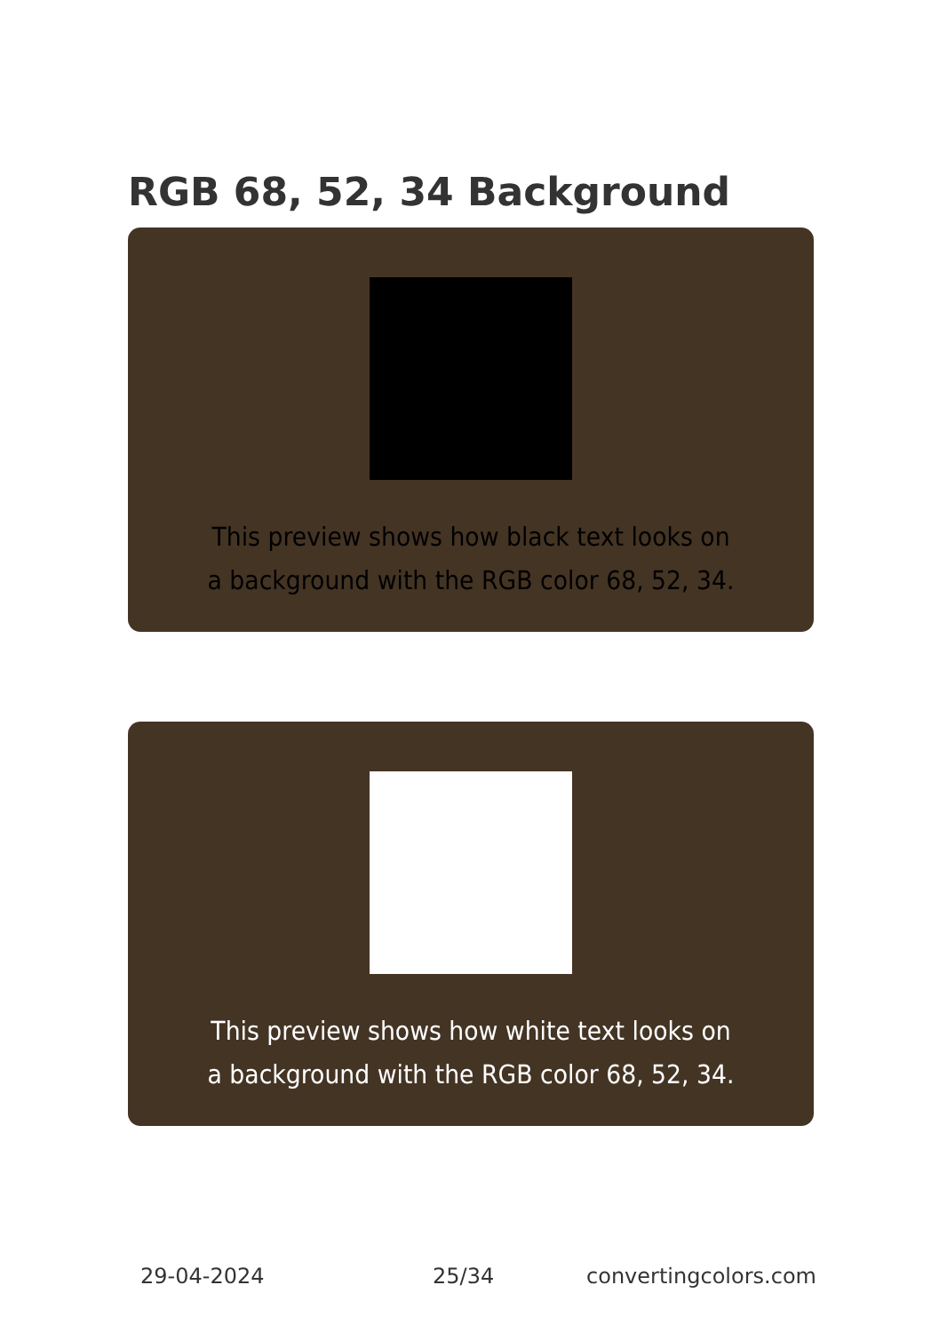RGB 68, 52, 34 Background
This preview shows how black text looks on a background with the RGB color 68, 52, 34.
This preview shows how white text looks on a background with the RGB color 68, 52, 34.
29-04-2024 25/34 convertingcolors.com